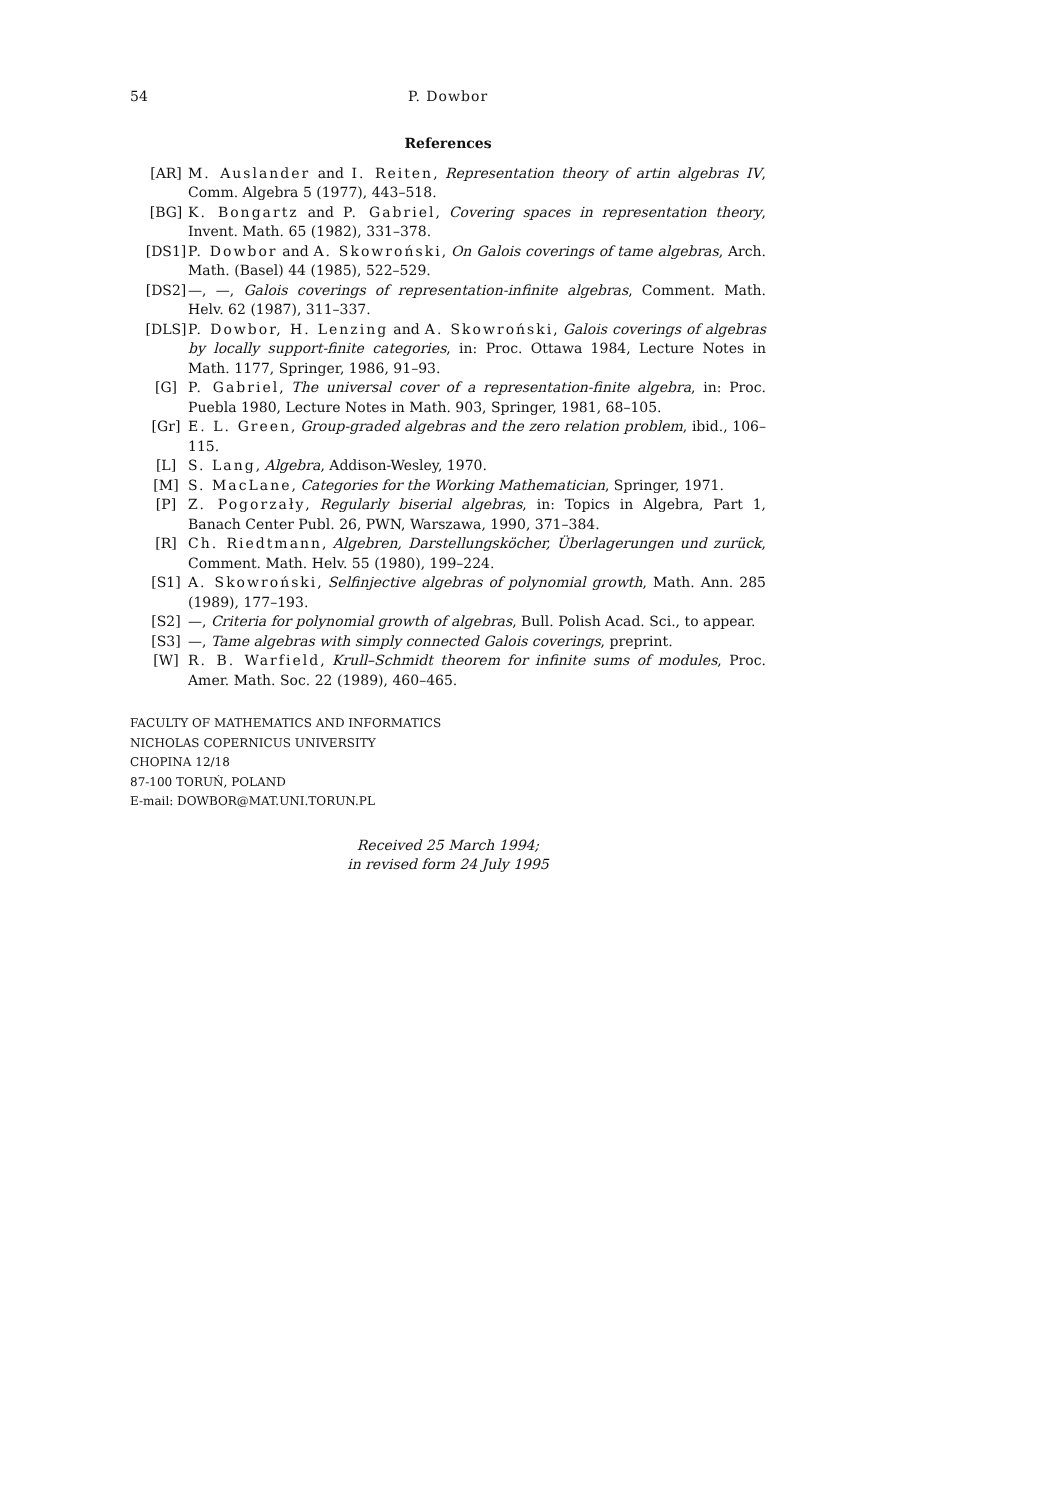54
P. Dowbor
References
[AR] M. Auslander and I. Reiten, Representation theory of artin algebras IV, Comm. Algebra 5 (1977), 443–518.
[BG] K. Bongartz and P. Gabriel, Covering spaces in representation theory, Invent. Math. 65 (1982), 331–378.
[DS1] P. Dowbor and A. Skowroński, On Galois coverings of tame algebras, Arch. Math. (Basel) 44 (1985), 522–529.
[DS2] —, —, Galois coverings of representation-infinite algebras, Comment. Math. Helv. 62 (1987), 311–337.
[DLS] P. Dowbor, H. Lenzing and A. Skowroński, Galois coverings of algebras by locally support-finite categories, in: Proc. Ottawa 1984, Lecture Notes in Math. 1177, Springer, 1986, 91–93.
[G] P. Gabriel, The universal cover of a representation-finite algebra, in: Proc. Puebla 1980, Lecture Notes in Math. 903, Springer, 1981, 68–105.
[Gr] E. L. Green, Group-graded algebras and the zero relation problem, ibid., 106–115.
[L] S. Lang, Algebra, Addison-Wesley, 1970.
[M] S. MacLane, Categories for the Working Mathematician, Springer, 1971.
[P] Z. Pogorzały, Regularly biserial algebras, in: Topics in Algebra, Part 1, Banach Center Publ. 26, PWN, Warszawa, 1990, 371–384.
[R] Ch. Riedtmann, Algebren, Darstellungsköcher, Überlagerungen und zurück, Comment. Math. Helv. 55 (1980), 199–224.
[S1] A. Skowroński, Selfinjective algebras of polynomial growth, Math. Ann. 285 (1989), 177–193.
[S2] —, Criteria for polynomial growth of algebras, Bull. Polish Acad. Sci., to appear.
[S3] —, Tame algebras with simply connected Galois coverings, preprint.
[W] R. B. Warfield, Krull–Schmidt theorem for infinite sums of modules, Proc. Amer. Math. Soc. 22 (1989), 460–465.
FACULTY OF MATHEMATICS AND INFORMATICS
NICHOLAS COPERNICUS UNIVERSITY
CHOPINA 12/18
87-100 TORUŃ, POLAND
E-mail: DOWBOR@MAT.UNI.TORUN.PL
Received 25 March 1994;
in revised form 24 July 1995